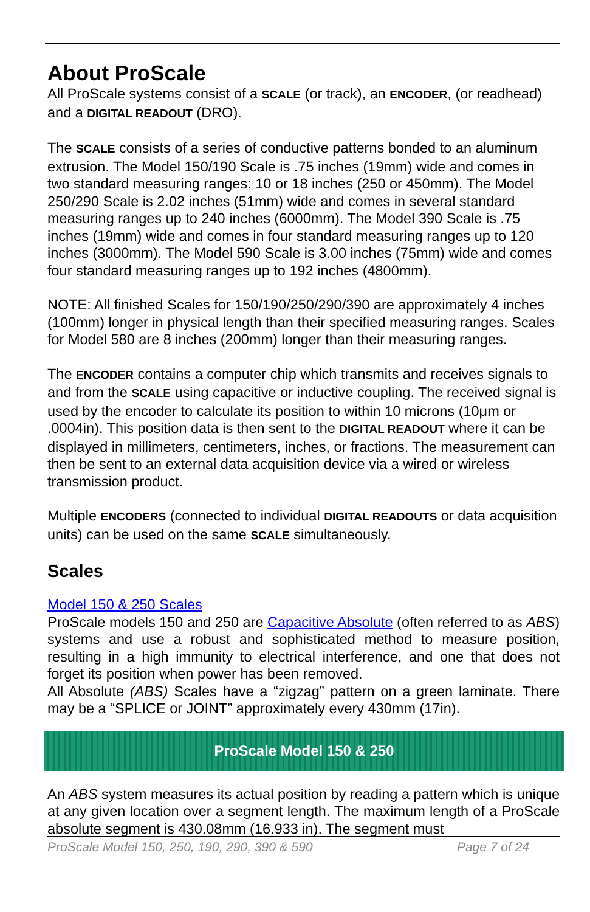About ProScale
All ProScale systems consist of a SCALE (or track), an ENCODER, (or readhead) and a DIGITAL READOUT (DRO).
The SCALE consists of a series of conductive patterns bonded to an aluminum extrusion. The Model 150/190 Scale is .75 inches (19mm) wide and comes in two standard measuring ranges: 10 or 18 inches (250 or 450mm). The Model 250/290 Scale is 2.02 inches (51mm) wide and comes in several standard measuring ranges up to 240 inches (6000mm). The Model 390 Scale is .75 inches (19mm) wide and comes in four standard measuring ranges up to 120 inches (3000mm). The Model 590 Scale is 3.00 inches (75mm) wide and comes four standard measuring ranges up to 192 inches (4800mm).
NOTE: All finished Scales for 150/190/250/290/390 are approximately 4 inches (100mm) longer in physical length than their specified measuring ranges. Scales for Model 580 are 8 inches (200mm) longer than their measuring ranges.
The ENCODER contains a computer chip which transmits and receives signals to and from the SCALE using capacitive or inductive coupling. The received signal is used by the encoder to calculate its position to within 10 microns (10μm or .0004in). This position data is then sent to the DIGITAL READOUT where it can be displayed in millimeters, centimeters, inches, or fractions. The measurement can then be sent to an external data acquisition device via a wired or wireless transmission product.
Multiple ENCODERS (connected to individual DIGITAL READOUTS or data acquisition units) can be used on the same SCALE simultaneously.
Scales
Model 150 & 250 Scales
ProScale models 150 and 250 are Capacitive Absolute (often referred to as ABS) systems and use a robust and sophisticated method to measure position, resulting in a high immunity to electrical interference, and one that does not forget its position when power has been removed.
All Absolute (ABS) Scales have a “zigzag” pattern on a green laminate. There may be a “SPLICE or JOINT” approximately every 430mm (17in).
ProScale Model 150 & 250
An ABS system measures its actual position by reading a pattern which is unique at any given location over a segment length. The maximum length of a ProScale absolute segment is 430.08mm (16.933 in). The segment must
ProScale Model 150, 250, 190, 290, 390 & 590 Page 7 of 24